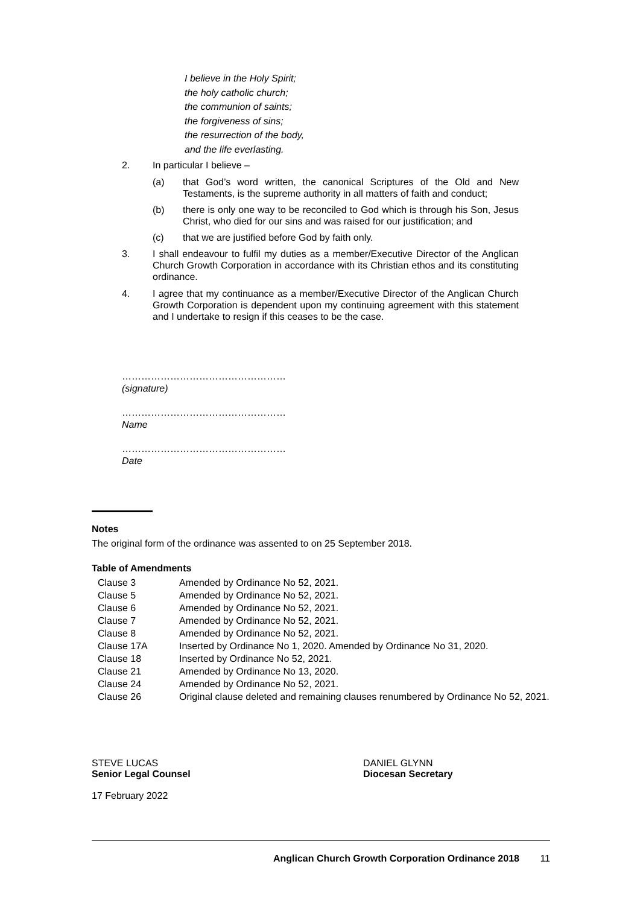I believe in the Holy Spirit;
the holy catholic church;
the communion of saints;
the forgiveness of sins;
the resurrection of the body,
and the life everlasting.
2. In particular I believe –
(a) that God’s word written, the canonical Scriptures of the Old and New Testaments, is the supreme authority in all matters of faith and conduct;
(b) there is only one way to be reconciled to God which is through his Son, Jesus Christ, who died for our sins and was raised for our justification; and
(c) that we are justified before God by faith only.
3. I shall endeavour to fulfil my duties as a member/Executive Director of the Anglican Church Growth Corporation in accordance with its Christian ethos and its constituting ordinance.
4. I agree that my continuance as a member/Executive Director of the Anglican Church Growth Corporation is dependent upon my continuing agreement with this statement and I undertake to resign if this ceases to be the case.
……………………………………………
(signature)
……………………………………………
Name
……………………………………………
Date
Notes
The original form of the ordinance was assented to on 25 September 2018.
Table of Amendments
| Clause 3 | Amended by Ordinance No 52, 2021. |
| Clause 5 | Amended by Ordinance No 52, 2021. |
| Clause 6 | Amended by Ordinance No 52, 2021. |
| Clause 7 | Amended by Ordinance No 52, 2021. |
| Clause 8 | Amended by Ordinance No 52, 2021. |
| Clause 17A | Inserted by Ordinance No 1, 2020. Amended by Ordinance No 31, 2020. |
| Clause 18 | Inserted by Ordinance No 52, 2021. |
| Clause 21 | Amended by Ordinance No 13, 2020. |
| Clause 24 | Amended by Ordinance No 52, 2021. |
| Clause 26 | Original clause deleted and remaining clauses renumbered by Ordinance No 52, 2021. |
STEVE LUCAS
Senior Legal Counsel
17 February 2022
DANIEL GLYNN
Diocesan Secretary
Anglican Church Growth Corporation Ordinance 2018 11